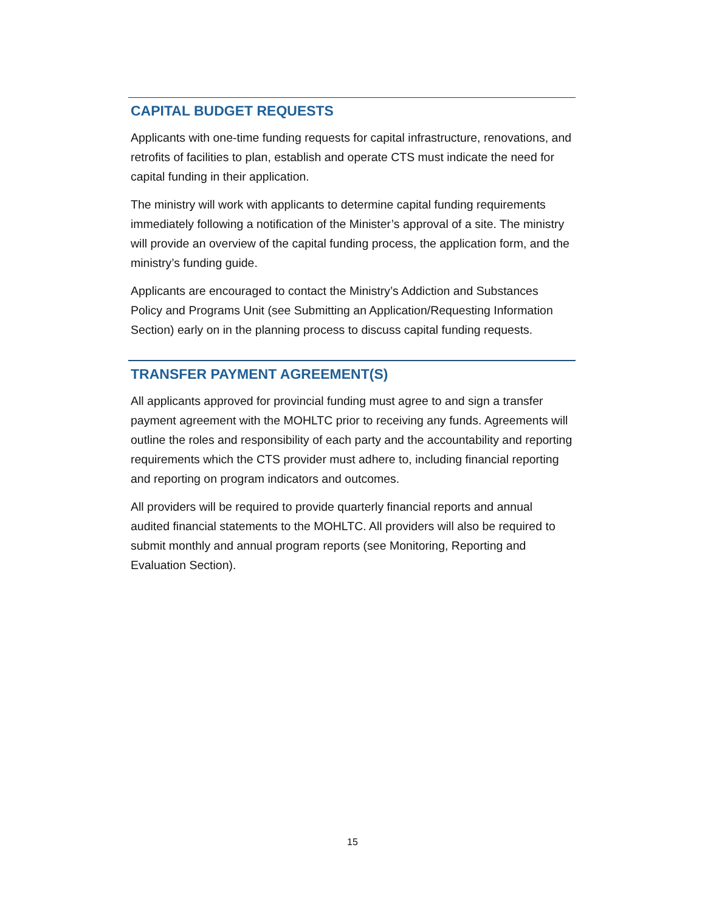CAPITAL BUDGET REQUESTS
Applicants with one-time funding requests for capital infrastructure, renovations, and retrofits of facilities to plan, establish and operate CTS must indicate the need for capital funding in their application.
The ministry will work with applicants to determine capital funding requirements immediately following a notification of the Minister’s approval of a site. The ministry will provide an overview of the capital funding process, the application form, and the ministry’s funding guide.
Applicants are encouraged to contact the Ministry’s Addiction and Substances Policy and Programs Unit (see Submitting an Application/Requesting Information Section) early on in the planning process to discuss capital funding requests.
TRANSFER PAYMENT AGREEMENT(S)
All applicants approved for provincial funding must agree to and sign a transfer payment agreement with the MOHLTC prior to receiving any funds. Agreements will outline the roles and responsibility of each party and the accountability and reporting requirements which the CTS provider must adhere to, including financial reporting and reporting on program indicators and outcomes.
All providers will be required to provide quarterly financial reports and annual audited financial statements to the MOHLTC. All providers will also be required to submit monthly and annual program reports (see Monitoring, Reporting and Evaluation Section).
15